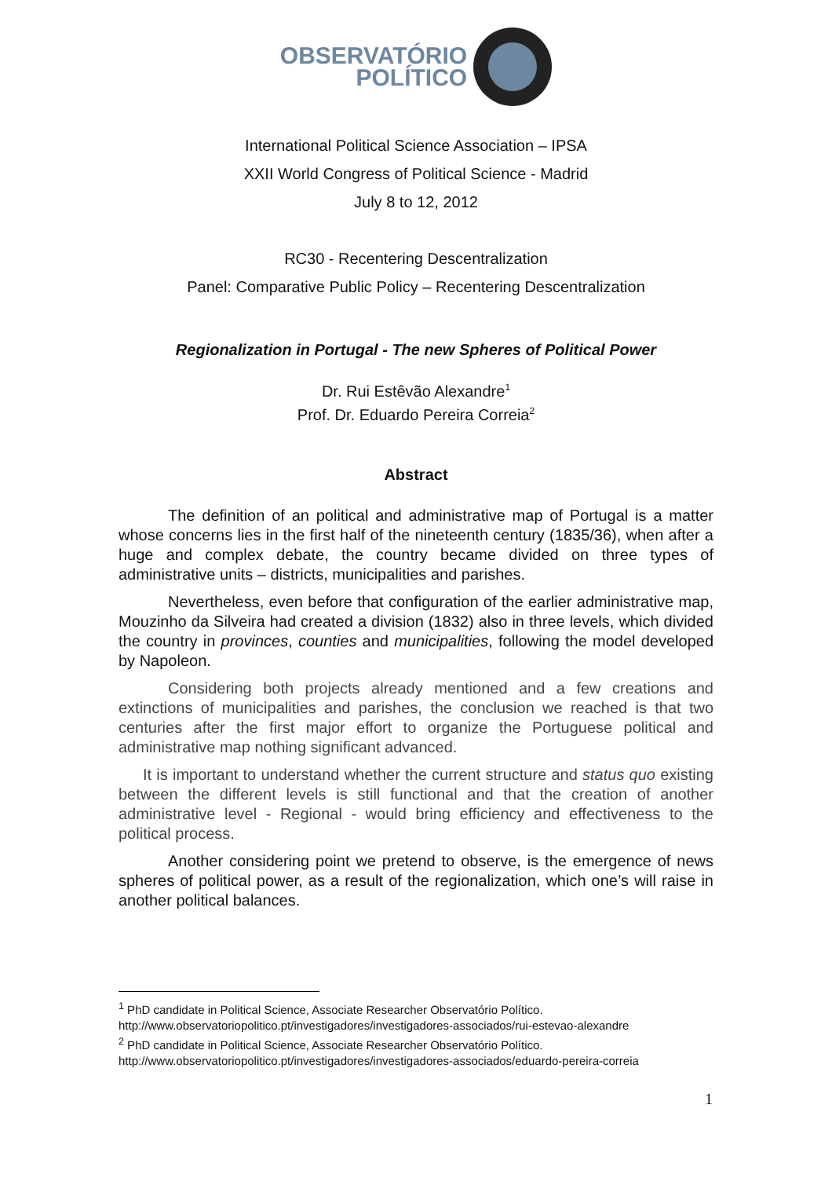OBSERVATÓRIO
POLÍTICO
International Political Science Association – IPSA
XXII World Congress of Political Science - Madrid
July 8 to 12, 2012
RC30 - Recentering Descentralization
Panel: Comparative Public Policy – Recentering Descentralization
Regionalization in Portugal - The new Spheres of Political Power
Dr. Rui Estêvão Alexandre<sup>1</sup>
Prof. Dr. Eduardo Pereira Correia<sup>2</sup>
Abstract
The definition of an political and administrative map of Portugal is a matter whose concerns lies in the first half of the nineteenth century (1835/36), when after a huge and complex debate, the country became divided on three types of administrative units – districts, municipalities and parishes.
Nevertheless, even before that configuration of the earlier administrative map, Mouzinho da Silveira had created a division (1832) also in three levels, which divided the country in provinces, counties and municipalities, following the model developed by Napoleon.
Considering both projects already mentioned and a few creations and extinctions of municipalities and parishes, the conclusion we reached is that two centuries after the first major effort to organize the Portuguese political and administrative map nothing significant advanced.
It is important to understand whether the current structure and status quo existing between the different levels is still functional and that the creation of another administrative level - Regional - would bring efficiency and effectiveness to the political process.
Another considering point we pretend to observe, is the emergence of news spheres of political power, as a result of the regionalization, which one’s will raise in another political balances.
<sup>1</sup> PhD candidate in Political Science, Associate Researcher Observatório Político.
http://www.observatoriopolitico.pt/investigadores/investigadores-associados/rui-estevao-alexandre
<sup>2</sup> PhD candidate in Political Science, Associate Researcher Observatório Político.
http://www.observatoriopolitico.pt/investigadores/investigadores-associados/eduardo-pereira-correia
1